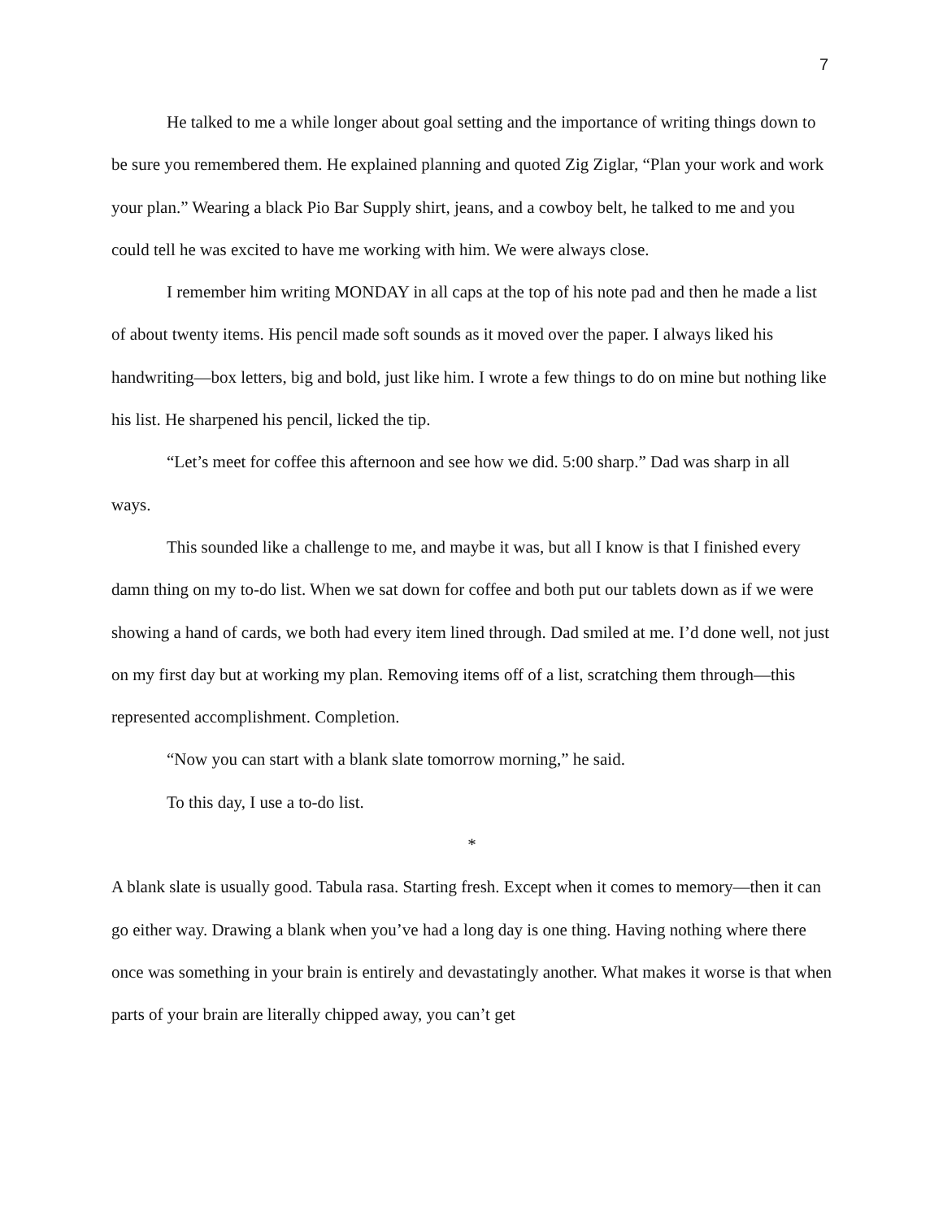7
He talked to me a while longer about goal setting and the importance of writing things down to be sure you remembered them. He explained planning and quoted Zig Ziglar, “Plan your work and work your plan.” Wearing a black Pio Bar Supply shirt, jeans, and a cowboy belt, he talked to me and you could tell he was excited to have me working with him. We were always close.
I remember him writing MONDAY in all caps at the top of his note pad and then he made a list of about twenty items. His pencil made soft sounds as it moved over the paper. I always liked his handwriting—box letters, big and bold, just like him. I wrote a few things to do on mine but nothing like his list. He sharpened his pencil, licked the tip.
“Let’s meet for coffee this afternoon and see how we did. 5:00 sharp.” Dad was sharp in all ways.
This sounded like a challenge to me, and maybe it was, but all I know is that I finished every damn thing on my to-do list. When we sat down for coffee and both put our tablets down as if we were showing a hand of cards, we both had every item lined through. Dad smiled at me. I’d done well, not just on my first day but at working my plan. Removing items off of a list, scratching them through—this represented accomplishment. Completion.
“Now you can start with a blank slate tomorrow morning,” he said.
To this day, I use a to-do list.
*
A blank slate is usually good. Tabula rasa. Starting fresh. Except when it comes to memory—then it can go either way. Drawing a blank when you’ve had a long day is one thing. Having nothing where there once was something in your brain is entirely and devastatingly another. What makes it worse is that when parts of your brain are literally chipped away, you can’t get